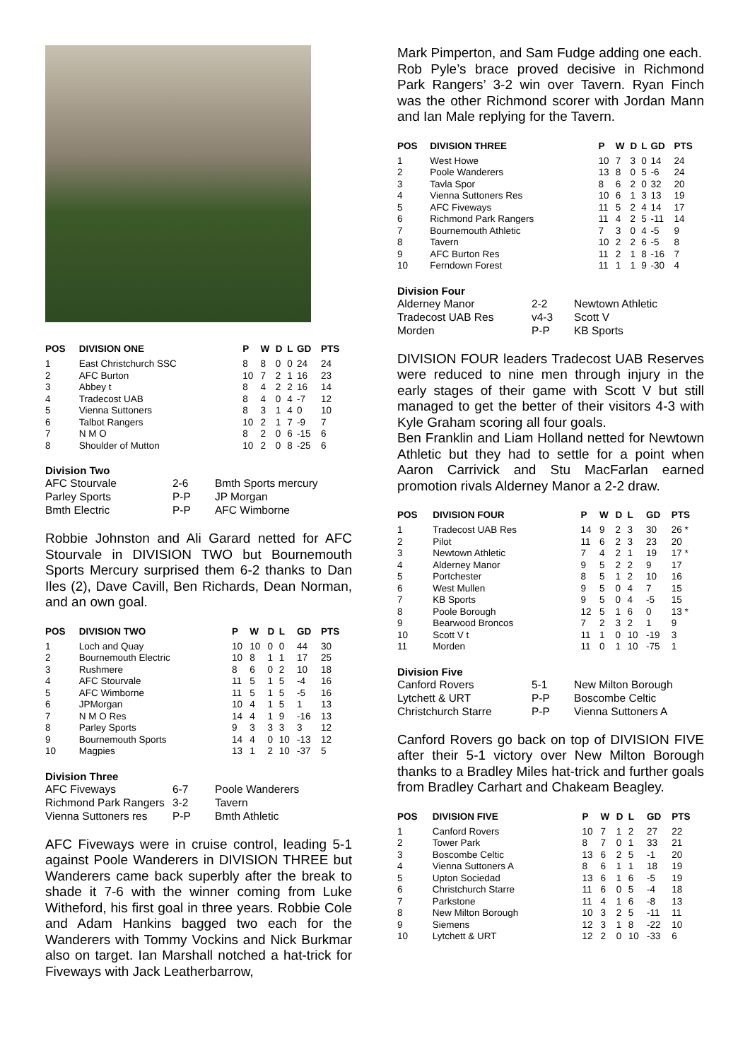| POS | DIVISION ONE | P | W | D | L | GD | PTS |
| --- | --- | --- | --- | --- | --- | --- | --- |
| 1 | East Christchurch SSC | 8 | 8 | 0 | 0 | 24 | 24 |
| 2 | AFC Burton | 10 | 7 | 2 | 1 | 16 | 23 |
| 3 | Abbey t | 8 | 4 | 2 | 2 | 16 | 14 |
| 4 | Tradecost UAB | 8 | 4 | 0 | 4 | -7 | 12 |
| 5 | Vienna Suttoners | 8 | 3 | 1 | 4 | 0 | 10 |
| 6 | Talbot Rangers | 10 | 2 | 1 | 7 | -9 | 7 |
| 7 | N M O | 8 | 2 | 0 | 6 | -15 | 6 |
| 8 | Shoulder of Mutton | 10 | 2 | 0 | 8 | -25 | 6 |
Division Two
| AFC Stourvale | 2-6 | Bmth Sports mercury |
| Parley Sports | P-P | JP Morgan |
| Bmth Electric | P-P | AFC Wimborne |
Robbie Johnston and Ali Garard netted for AFC Stourvale in DIVISION TWO but Bournemouth Sports Mercury surprised them 6-2 thanks to Dan Iles (2), Dave Cavill, Ben Richards, Dean Norman, and an own goal.
| POS | DIVISION TWO | P | W | D | L | GD | PTS |
| --- | --- | --- | --- | --- | --- | --- | --- |
| 1 | Loch and Quay | 10 | 10 | 0 | 0 | 44 | 30 |
| 2 | Bournemouth Electric | 10 | 8 | 1 | 1 | 17 | 25 |
| 3 | Rushmere | 8 | 6 | 0 | 2 | 10 | 18 |
| 4 | AFC Stourvale | 11 | 5 | 1 | 5 | -4 | 16 |
| 5 | AFC Wimborne | 11 | 5 | 1 | 5 | -5 | 16 |
| 6 | JPMorgan | 10 | 4 | 1 | 5 | 1 | 13 |
| 7 | N M O Res | 14 | 4 | 1 | 9 | -16 | 13 |
| 8 | Parley Sports | 9 | 3 | 3 | 3 | 3 | 12 |
| 9 | Bournemouth Sports | 14 | 4 | 0 | 10 | -13 | 12 |
| 10 | Magpies | 13 | 1 | 2 | 10 | -37 | 5 |
Division Three
| AFC Fiveways | 6-7 | Poole Wanderers |
| Richmond Park Rangers | 3-2 | Tavern |
| Vienna Suttoners res | P-P | Bmth Athletic |
AFC Fiveways were in cruise control, leading 5-1 against Poole Wanderers in DIVISION THREE but Wanderers came back superbly after the break to shade it 7-6 with the winner coming from Luke Witheford, his first goal in three years. Robbie Cole and Adam Hankins bagged two each for the Wanderers with Tommy Vockins and Nick Burkmar also on target. Ian Marshall notched a hat-trick for Fiveways with Jack Leatherbarrow,
Mark Pimperton, and Sam Fudge adding one each.
Rob Pyle’s brace proved decisive in Richmond Park Rangers’ 3-2 win over Tavern. Ryan Finch was the other Richmond scorer with Jordan Mann and Ian Male replying for the Tavern.
| POS | DIVISION THREE | P | W | D | L | GD | PTS |
| --- | --- | --- | --- | --- | --- | --- | --- |
| 1 | West Howe | 10 | 7 | 3 | 0 | 14 | 24 |
| 2 | Poole Wanderers | 13 | 8 | 0 | 5 | -6 | 24 |
| 3 | Tavla Spor | 8 | 6 | 2 | 0 | 32 | 20 |
| 4 | Vienna Suttoners Res | 10 | 6 | 1 | 3 | 13 | 19 |
| 5 | AFC Fiveways | 11 | 5 | 2 | 4 | 14 | 17 |
| 6 | Richmond Park Rangers | 11 | 4 | 2 | 5 | -11 | 14 |
| 7 | Bournemouth Athletic | 7 | 3 | 0 | 4 | -5 | 9 |
| 8 | Tavern | 10 | 2 | 2 | 6 | -5 | 8 |
| 9 | AFC Burton Res | 11 | 2 | 1 | 8 | -16 | 7 |
| 10 | Ferndown Forest | 11 | 1 | 1 | 9 | -30 | 4 |
Division Four
| Alderney Manor | 2-2 | Newtown Athletic |
| Tradecost UAB Res | v4-3 | Scott V |
| Morden | P-P | KB Sports |
DIVISION FOUR leaders Tradecost UAB Reserves were reduced to nine men through injury in the early stages of their game with Scott V but still managed to get the better of their visitors 4-3 with Kyle Graham scoring all four goals.
Ben Franklin and Liam Holland netted for Newtown Athletic but they had to settle for a point when Aaron Carrivick and Stu MacFarlan earned promotion rivals Alderney Manor a 2-2 draw.
| POS | DIVISION FOUR | P | W | D | L | GD | PTS |
| --- | --- | --- | --- | --- | --- | --- | --- |
| 1 | Tradecost UAB Res | 14 | 9 | 2 | 3 | 30 | 26 * |
| 2 | Pilot | 11 | 6 | 2 | 3 | 23 | 20 |
| 3 | Newtown Athletic | 7 | 4 | 2 | 1 | 19 | 17 * |
| 4 | Alderney Manor | 9 | 5 | 2 | 2 | 9 | 17 |
| 5 | Portchester | 8 | 5 | 1 | 2 | 10 | 16 |
| 6 | West Mullen | 9 | 5 | 0 | 4 | 7 | 15 |
| 7 | KB Sports | 9 | 5 | 0 | 4 | -5 | 15 |
| 8 | Poole Borough | 12 | 5 | 1 | 6 | 0 | 13 * |
| 9 | Bearwood Broncos | 7 | 2 | 3 | 2 | 1 | 9 |
| 10 | Scott V t | 11 | 1 | 0 | 10 | -19 | 3 |
| 11 | Morden | 11 | 0 | 1 | 10 | -75 | 1 |
Division Five
| Canford Rovers | 5-1 | New Milton Borough |
| Lytchett & URT | P-P | Boscombe Celtic |
| Christchurch Starre | P-P | Vienna Suttoners A |
Canford Rovers go back on top of DIVISION FIVE after their 5-1 victory over New Milton Borough thanks to a Bradley Miles hat-trick and further goals from Bradley Carhart and Chakeam Beagley.
| POS | DIVISION FIVE | P | W | D | L | GD | PTS |
| --- | --- | --- | --- | --- | --- | --- | --- |
| 1 | Canford Rovers | 10 | 7 | 1 | 2 | 27 | 22 |
| 2 | Tower Park | 8 | 7 | 0 | 1 | 33 | 21 |
| 3 | Boscombe Celtic | 13 | 6 | 2 | 5 | -1 | 20 |
| 4 | Vienna Suttoners A | 8 | 6 | 1 | 1 | 18 | 19 |
| 5 | Upton Sociedad | 13 | 6 | 1 | 6 | -5 | 19 |
| 6 | Christchurch Starre | 11 | 6 | 0 | 5 | -4 | 18 |
| 7 | Parkstone | 11 | 4 | 1 | 6 | -8 | 13 |
| 8 | New Milton Borough | 10 | 3 | 2 | 5 | -11 | 11 |
| 9 | Siemens | 12 | 3 | 1 | 8 | -22 | 10 |
| 10 | Lytchett & URT | 12 | 2 | 0 | 10 | -33 | 6 |